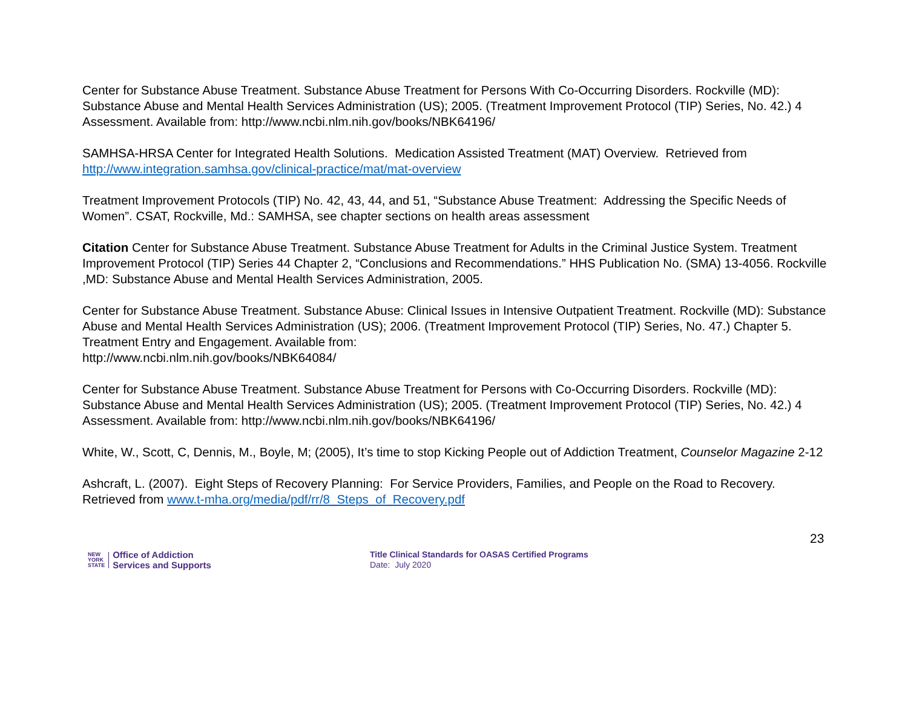Center for Substance Abuse Treatment. Substance Abuse Treatment for Persons With Co-Occurring Disorders. Rockville (MD): Substance Abuse and Mental Health Services Administration (US); 2005. (Treatment Improvement Protocol (TIP) Series, No. 42.) 4 Assessment. Available from: http://www.ncbi.nlm.nih.gov/books/NBK64196/
SAMHSA-HRSA Center for Integrated Health Solutions. Medication Assisted Treatment (MAT) Overview. Retrieved from http://www.integration.samhsa.gov/clinical-practice/mat/mat-overview
Treatment Improvement Protocols (TIP) No. 42, 43, 44, and 51, “Substance Abuse Treatment: Addressing the Specific Needs of Women”. CSAT, Rockville, Md.: SAMHSA, see chapter sections on health areas assessment
Citation Center for Substance Abuse Treatment. Substance Abuse Treatment for Adults in the Criminal Justice System. Treatment Improvement Protocol (TIP) Series 44 Chapter 2, “Conclusions and Recommendations.” HHS Publication No. (SMA) 13-4056. Rockville ,MD: Substance Abuse and Mental Health Services Administration, 2005.
Center for Substance Abuse Treatment. Substance Abuse: Clinical Issues in Intensive Outpatient Treatment. Rockville (MD): Substance Abuse and Mental Health Services Administration (US); 2006. (Treatment Improvement Protocol (TIP) Series, No. 47.) Chapter 5. Treatment Entry and Engagement. Available from:
http://www.ncbi.nlm.nih.gov/books/NBK64084/
Center for Substance Abuse Treatment. Substance Abuse Treatment for Persons with Co-Occurring Disorders. Rockville (MD): Substance Abuse and Mental Health Services Administration (US); 2005. (Treatment Improvement Protocol (TIP) Series, No. 42.) 4 Assessment. Available from: http://www.ncbi.nlm.nih.gov/books/NBK64196/
White, W., Scott, C, Dennis, M., Boyle, M; (2005), It’s time to stop Kicking People out of Addiction Treatment, Counselor Magazine 2-12
Ashcraft, L. (2007). Eight Steps of Recovery Planning: For Service Providers, Families, and People on the Road to Recovery. Retrieved from www.t-mha.org/media/pdf/rr/8_Steps_of_Recovery.pdf
23
NEW
YORK
STATE
Office of Addiction
Services and Supports
Title Clinical Standards for OASAS Certified Programs
Date: July 2020